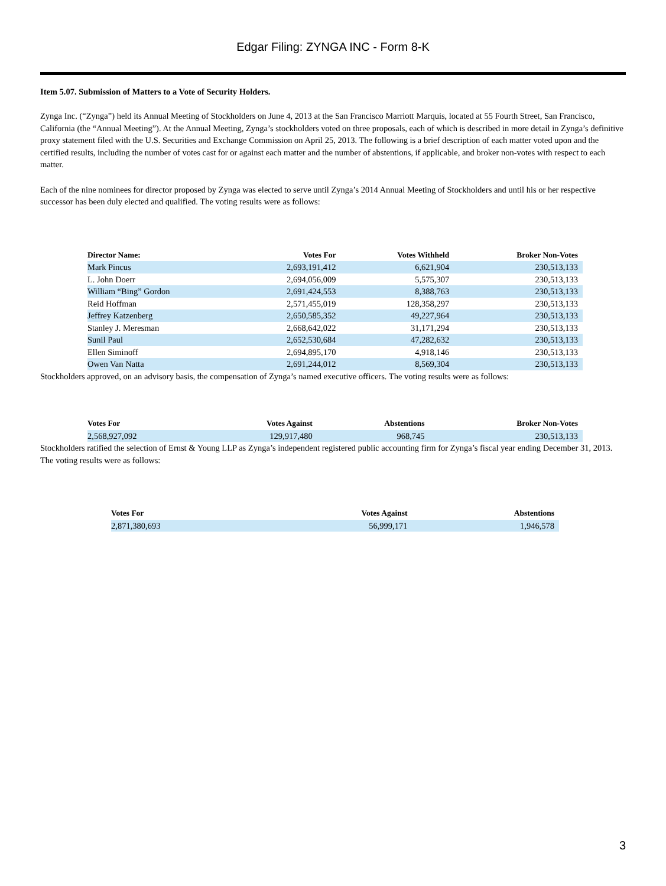Edgar Filing: ZYNGA INC - Form 8-K
Item 5.07. Submission of Matters to a Vote of Security Holders.
Zynga Inc. (“Zynga”) held its Annual Meeting of Stockholders on June 4, 2013 at the San Francisco Marriott Marquis, located at 55 Fourth Street, San Francisco, California (the “Annual Meeting”). At the Annual Meeting, Zynga’s stockholders voted on three proposals, each of which is described in more detail in Zynga’s definitive proxy statement filed with the U.S. Securities and Exchange Commission on April 25, 2013. The following is a brief description of each matter voted upon and the certified results, including the number of votes cast for or against each matter and the number of abstentions, if applicable, and broker non-votes with respect to each matter.
Each of the nine nominees for director proposed by Zynga was elected to serve until Zynga’s 2014 Annual Meeting of Stockholders and until his or her respective successor has been duly elected and qualified. The voting results were as follows:
| Director Name: | Votes For | Votes Withheld | Broker Non-Votes |
| --- | --- | --- | --- |
| Mark Pincus | 2,693,191,412 | 6,621,904 | 230,513,133 |
| L. John Doerr | 2,694,056,009 | 5,575,307 | 230,513,133 |
| William “Bing” Gordon | 2,691,424,553 | 8,388,763 | 230,513,133 |
| Reid Hoffman | 2,571,455,019 | 128,358,297 | 230,513,133 |
| Jeffrey Katzenberg | 2,650,585,352 | 49,227,964 | 230,513,133 |
| Stanley J. Meresman | 2,668,642,022 | 31,171,294 | 230,513,133 |
| Sunil Paul | 2,652,530,684 | 47,282,632 | 230,513,133 |
| Ellen Siminoff | 2,694,895,170 | 4,918,146 | 230,513,133 |
| Owen Van Natta | 2,691,244,012 | 8,569,304 | 230,513,133 |
Stockholders approved, on an advisory basis, the compensation of Zynga’s named executive officers. The voting results were as follows:
| Votes For | Votes Against | Abstentions | Broker Non-Votes |
| --- | --- | --- | --- |
| 2,568,927,092 | 129,917,480 | 968,745 | 230,513,133 |
Stockholders ratified the selection of Ernst & Young LLP as Zynga’s independent registered public accounting firm for Zynga’s fiscal year ending December 31, 2013. The voting results were as follows:
| Votes For | Votes Against | Abstentions |
| --- | --- | --- |
| 2,871,380,693 | 56,999,171 | 1,946,578 |
3